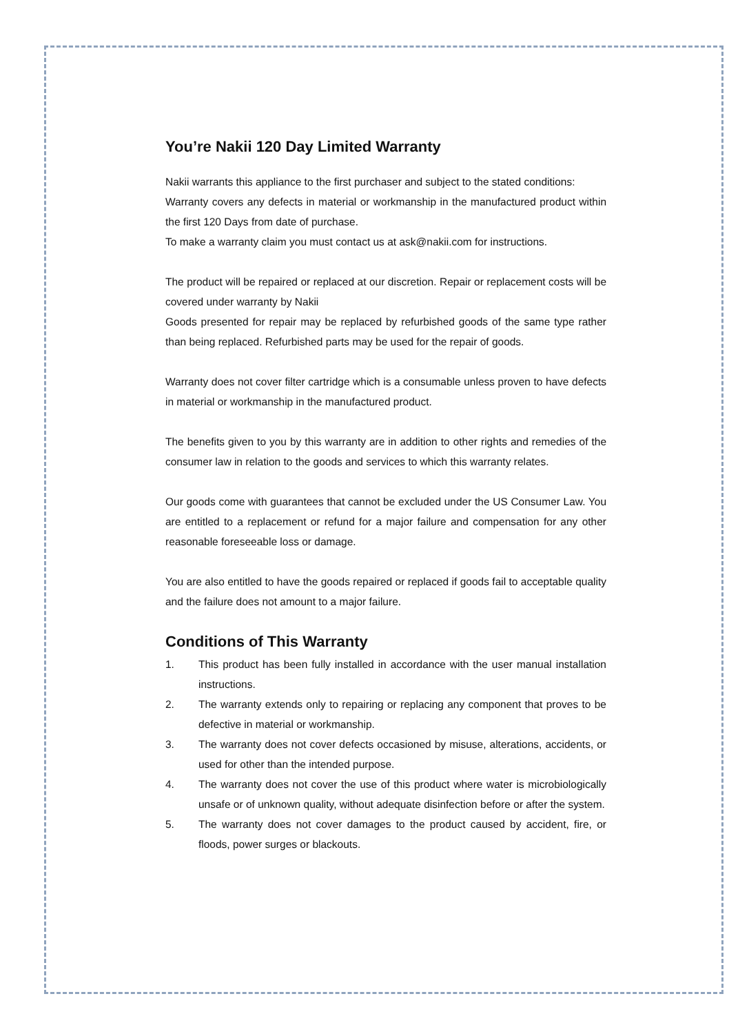You’re Nakii 120 Day Limited Warranty
Nakii warrants this appliance to the first purchaser and subject to the stated conditions:
Warranty covers any defects in material or workmanship in the manufactured product within the first 120 Days from date of purchase.
To make a warranty claim you must contact us at ask@nakii.com for instructions.
The product will be repaired or replaced at our discretion. Repair or replacement costs will be covered under warranty by Nakii
Goods presented for repair may be replaced by refurbished goods of the same type rather than being replaced. Refurbished parts may be used for the repair of goods.
Warranty does not cover filter cartridge which is a consumable unless proven to have defects in material or workmanship in the manufactured product.
The benefits given to you by this warranty are in addition to other rights and remedies of the consumer law in relation to the goods and services to which this warranty relates.
Our goods come with guarantees that cannot be excluded under the US Consumer Law. You are entitled to a replacement or refund for a major failure and compensation for any other reasonable foreseeable loss or damage.
You are also entitled to have the goods repaired or replaced if goods fail to acceptable quality and the failure does not amount to a major failure.
Conditions of This Warranty
1. This product has been fully installed in accordance with the user manual installation instructions.
2. The warranty extends only to repairing or replacing any component that proves to be defective in material or workmanship.
3. The warranty does not cover defects occasioned by misuse, alterations, accidents, or used for other than the intended purpose.
4. The warranty does not cover the use of this product where water is microbiologically unsafe or of unknown quality, without adequate disinfection before or after the system.
5. The warranty does not cover damages to the product caused by accident, fire, or floods, power surges or blackouts.